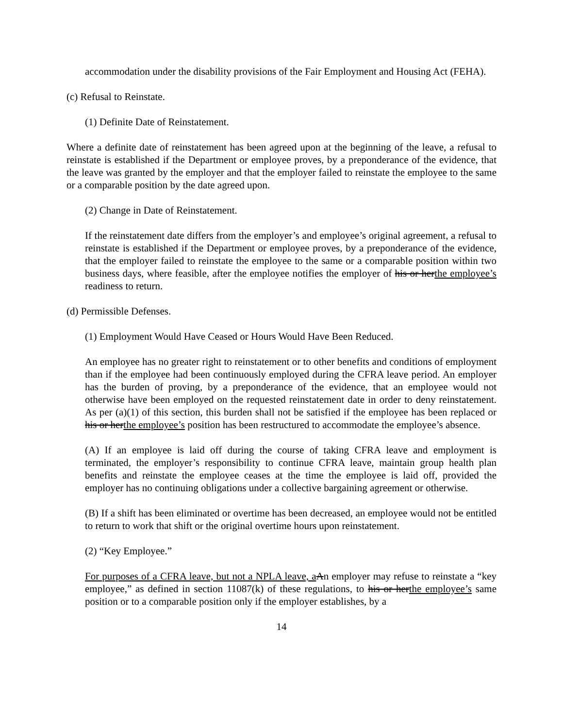accommodation under the disability provisions of the Fair Employment and Housing Act (FEHA).
(c) Refusal to Reinstate.
(1) Definite Date of Reinstatement.
Where a definite date of reinstatement has been agreed upon at the beginning of the leave, a refusal to reinstate is established if the Department or employee proves, by a preponderance of the evidence, that the leave was granted by the employer and that the employer failed to reinstate the employee to the same or a comparable position by the date agreed upon.
(2) Change in Date of Reinstatement.
If the reinstatement date differs from the employer’s and employee’s original agreement, a refusal to reinstate is established if the Department or employee proves, by a preponderance of the evidence, that the employer failed to reinstate the employee to the same or a comparable position within two business days, where feasible, after the employee notifies the employer of his or her the employee’s readiness to return.
(d) Permissible Defenses.
(1) Employment Would Have Ceased or Hours Would Have Been Reduced.
An employee has no greater right to reinstatement or to other benefits and conditions of employment than if the employee had been continuously employed during the CFRA leave period. An employer has the burden of proving, by a preponderance of the evidence, that an employee would not otherwise have been employed on the requested reinstatement date in order to deny reinstatement. As per (a)(1) of this section, this burden shall not be satisfied if the employee has been replaced or his or her the employee’s position has been restructured to accommodate the employee’s absence.
(A) If an employee is laid off during the course of taking CFRA leave and employment is terminated, the employer’s responsibility to continue CFRA leave, maintain group health plan benefits and reinstate the employee ceases at the time the employee is laid off, provided the employer has no continuing obligations under a collective bargaining agreement or otherwise.
(B) If a shift has been eliminated or overtime has been decreased, an employee would not be entitled to return to work that shift or the original overtime hours upon reinstatement.
(2) “Key Employee.”
For purposes of a CFRA leave, but not a NPLA leave, a An employer may refuse to reinstate a “key employee,” as defined in section 11087(k) of these regulations, to his or her the employee’s same position or to a comparable position only if the employer establishes, by a
14